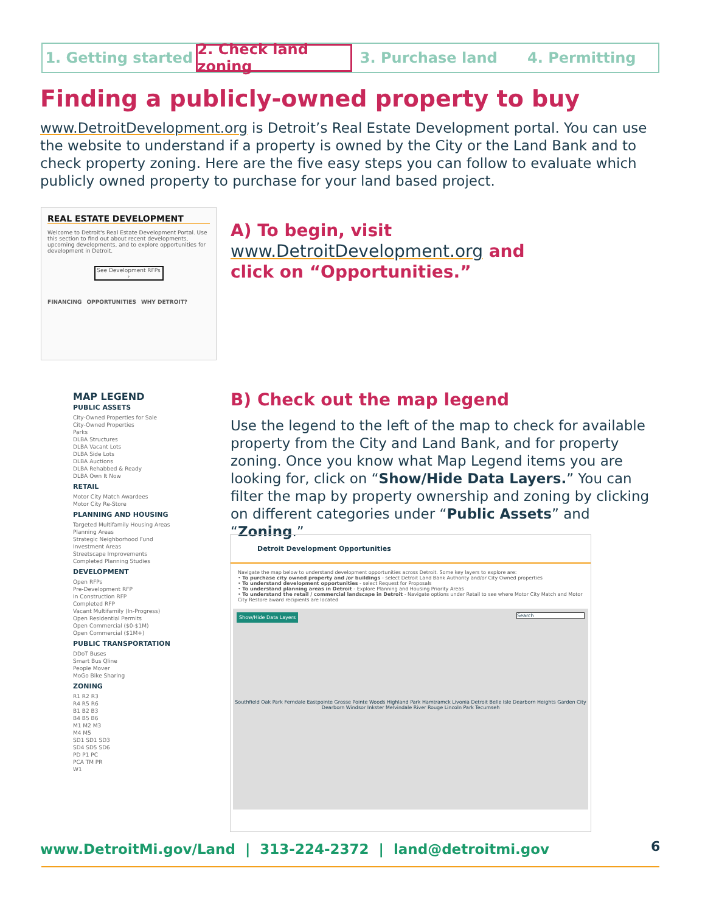1. Getting started 2. Check land zoning 3. Purchase land 4. Permitting
Finding a publicly-owned property to buy
www.DetroitDevelopment.org is Detroit’s Real Estate Development portal. You can use the website to understand if a property is owned by the City or the Land Bank and to check property zoning. Here are the five easy steps you can follow to evaluate which publicly owned property to purchase for your land based project.
REAL ESTATE DEVELOPMENT
Welcome to Detroit's Real Estate Development Portal. Use this section to find out about recent developments, upcoming developments, and to explore opportunities for development in Detroit.
See Development RFPs ›
FINANCING OPPORTUNITIES WHY DETROIT?
A) To begin, visit
www.DetroitDevelopment.org and
click on “Opportunities.”
MAP LEGEND
PUBLIC ASSETS
City-Owned Properties for Sale
City-Owned Properties
Parks
DLBA Structures
DLBA Vacant Lots
DLBA Side Lots
DLBA Auctions
DLBA Rehabbed & Ready
DLBA Own It Now
RETAIL
Motor City Match Awardees
Motor City Re-Store
PLANNING AND HOUSING
Targeted Multifamily Housing Areas
Planning Areas
Strategic Neighborhood Fund Investment Areas
Streetscape Improvements
Completed Planning Studies
DEVELOPMENT
Open RFPs
Pre-Development RFP
In Construction RFP
Completed RFP
Vacant Multifamily (In-Progress)
Open Residential Permits
Open Commercial ($0-$1M)
Open Commercial ($1M+)
PUBLIC TRANSPORTATION
DDoT Buses
Smart Bus Qline
People Mover
MoGo Bike Sharing
ZONING
R1 R2 R3
R4 R5 R6
B1 B2 B3
B4 B5 B6
M1 M2 M3
M4 M5
SD1 SD1 SD3
SD4 SD5 SD6
PD P1 PC
PCA TM PR
W1
B) Check out the map legend
Use the legend to the left of the map to check for available property from the City and Land Bank, and for property zoning. Once you know what Map Legend items you are looking for, click on “Show/Hide Data Layers.” You can filter the map by property ownership and zoning by clicking on different categories under “Public Assets” and “Zoning.”
Detroit Development Opportunities
Navigate the map below to understand development opportunities across Detroit. Some key layers to explore are:
• To purchase city owned property and /or buildings - select Detroit Land Bank Authority and/or City Owned properties
• To understand development opportunities - select Request for Proposals
• To understand planning areas in Detroit - Explore Planning and Housing Priority Areas
• To understand the retail / commercial landscape in Detroit - Navigate options under Retail to see where Motor City Match and Motor City Restore award recipients are located
Show/Hide Data Layers Search
Southfield Oak Park Ferndale Eastpointe Grosse Pointe Woods Highland Park Hamtramck Livonia Detroit Belle Isle Dearborn Heights Garden City Dearborn Windsor Inkster Melvindale River Rouge Lincoln Park Tecumseh
www.DetroitMi.gov/Land | 313-224-2372 | land@detroitmi.gov
6